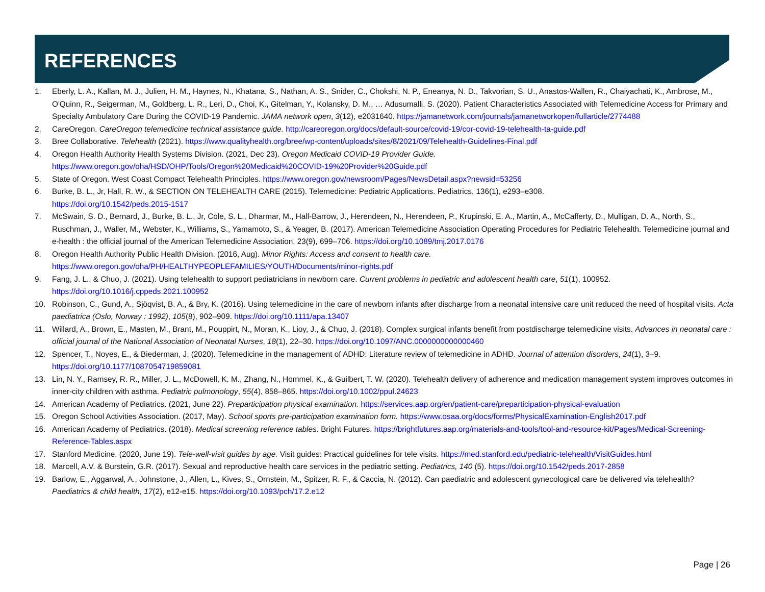REFERENCES
1. Eberly, L. A., Kallan, M. J., Julien, H. M., Haynes, N., Khatana, S., Nathan, A. S., Snider, C., Chokshi, N. P., Eneanya, N. D., Takvorian, S. U., Anastos-Wallen, R., Chaiyachati, K., Ambrose, M., O'Quinn, R., Seigerman, M., Goldberg, L. R., Leri, D., Choi, K., Gitelman, Y., Kolansky, D. M., … Adusumalli, S. (2020). Patient Characteristics Associated with Telemedicine Access for Primary and Specialty Ambulatory Care During the COVID-19 Pandemic. JAMA network open, 3(12), e2031640. https://jamanetwork.com/journals/jamanetworkopen/fullarticle/2774488
2. CareOregon. CareOregon telemedicine technical assistance guide. http://careoregon.org/docs/default-source/covid-19/cor-covid-19-telehealth-ta-guide.pdf
3. Bree Collaborative. Telehealth (2021). https://www.qualityhealth.org/bree/wp-content/uploads/sites/8/2021/09/Telehealth-Guidelines-Final.pdf
4. Oregon Health Authority Health Systems Division. (2021, Dec 23). Oregon Medicaid COVID-19 Provider Guide.
https://www.oregon.gov/oha/HSD/OHP/Tools/Oregon%20Medicaid%20COVID-19%20Provider%20Guide.pdf
5. State of Oregon. West Coast Compact Telehealth Principles. https://www.oregon.gov/newsroom/Pages/NewsDetail.aspx?newsid=53256
6. Burke, B. L., Jr, Hall, R. W., & SECTION ON TELEHEALTH CARE (2015). Telemedicine: Pediatric Applications. Pediatrics, 136(1), e293–e308.
https://doi.org/10.1542/peds.2015-1517
7. McSwain, S. D., Bernard, J., Burke, B. L., Jr, Cole, S. L., Dharmar, M., Hall-Barrow, J., Herendeen, N., Herendeen, P., Krupinski, E. A., Martin, A., McCafferty, D., Mulligan, D. A., North, S., Ruschman, J., Waller, M., Webster, K., Williams, S., Yamamoto, S., & Yeager, B. (2017). American Telemedicine Association Operating Procedures for Pediatric Telehealth. Telemedicine journal and e-health : the official journal of the American Telemedicine Association, 23(9), 699–706. https://doi.org/10.1089/tmj.2017.0176
8. Oregon Health Authority Public Health Division. (2016, Aug). Minor Rights: Access and consent to health care.
https://www.oregon.gov/oha/PH/HEALTHYPEOPLEFAMILIES/YOUTH/Documents/minor-rights.pdf
9. Fang, J. L., & Chuo, J. (2021). Using telehealth to support pediatricians in newborn care. Current problems in pediatric and adolescent health care, 51(1), 100952.
https://doi.org/10.1016/j.cppeds.2021.100952
10. Robinson, C., Gund, A., Sjöqvist, B. A., & Bry, K. (2016). Using telemedicine in the care of newborn infants after discharge from a neonatal intensive care unit reduced the need of hospital visits. Acta paediatrica (Oslo, Norway : 1992), 105(8), 902–909. https://doi.org/10.1111/apa.13407
11. Willard, A., Brown, E., Masten, M., Brant, M., Pouppirt, N., Moran, K., Lioy, J., & Chuo, J. (2018). Complex surgical infants benefit from postdischarge telemedicine visits. Advances in neonatal care : official journal of the National Association of Neonatal Nurses, 18(1), 22–30. https://doi.org/10.1097/ANC.0000000000000460
12. Spencer, T., Noyes, E., & Biederman, J. (2020). Telemedicine in the management of ADHD: Literature review of telemedicine in ADHD. Journal of attention disorders, 24(1), 3–9. https://doi.org/10.1177/1087054719859081
13. Lin, N. Y., Ramsey, R. R., Miller, J. L., McDowell, K. M., Zhang, N., Hommel, K., & Guilbert, T. W. (2020). Telehealth delivery of adherence and medication management system improves outcomes in inner-city children with asthma. Pediatric pulmonology, 55(4), 858–865. https://doi.org/10.1002/ppul.24623
14. American Academy of Pediatrics. (2021, June 22). Preparticipation physical examination. https://services.aap.org/en/patient-care/preparticipation-physical-evaluation
15. Oregon School Activities Association. (2017, May). School sports pre-participation examination form. https://www.osaa.org/docs/forms/PhysicalExamination-English2017.pdf
16. American Academy of Pediatrics. (2018). Medical screening reference tables. Bright Futures. https://brightfutures.aap.org/materials-and-tools/tool-and-resource-kit/Pages/Medical-Screening-Reference-Tables.aspx
17. Stanford Medicine. (2020, June 19). Tele-well-visit guides by age. Visit guides: Practical guidelines for tele visits. https://med.stanford.edu/pediatric-telehealth/VisitGuides.html
18. Marcell, A.V. & Burstein, G.R. (2017). Sexual and reproductive health care services in the pediatric setting. Pediatrics, 140 (5). https://doi.org/10.1542/peds.2017-2858
19. Barlow, E., Aggarwal, A., Johnstone, J., Allen, L., Kives, S., Ornstein, M., Spitzer, R. F., & Caccia, N. (2012). Can paediatric and adolescent gynecological care be delivered via telehealth? Paediatrics & child health, 17(2), e12-e15. https://doi.org/10.1093/pch/17.2.e12
Page | 26